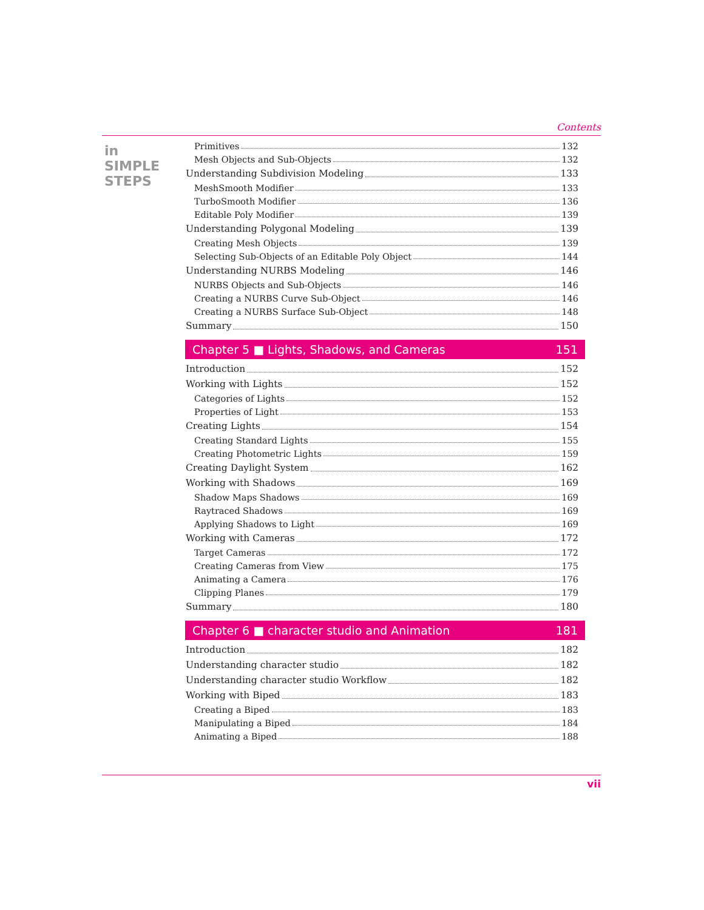Contents
in SIMPLE STEPS
Primitives 132
Mesh Objects and Sub-Objects 132
Understanding Subdivision Modeling 133
MeshSmooth Modifier 133
TurboSmooth Modifier 136
Editable Poly Modifier 139
Understanding Polygonal Modeling 139
Creating Mesh Objects 139
Selecting Sub-Objects of an Editable Poly Object 144
Understanding NURBS Modeling 146
NURBS Objects and Sub-Objects 146
Creating a NURBS Curve Sub-Object 146
Creating a NURBS Surface Sub-Object 148
Summary 150
Chapter 5 ■ Lights, Shadows, and Cameras 151
Introduction 152
Working with Lights 152
Categories of Lights 152
Properties of Light 153
Creating Lights 154
Creating Standard Lights 155
Creating Photometric Lights 159
Creating Daylight System 162
Working with Shadows 169
Shadow Maps Shadows 169
Raytraced Shadows 169
Applying Shadows to Light 169
Working with Cameras 172
Target Cameras 172
Creating Cameras from View 175
Animating a Camera 176
Clipping Planes 179
Summary 180
Chapter 6 ■ character studio and Animation 181
Introduction 182
Understanding character studio 182
Understanding character studio Workflow 182
Working with Biped 183
Creating a Biped 183
Manipulating a Biped 184
Animating a Biped 188
vii